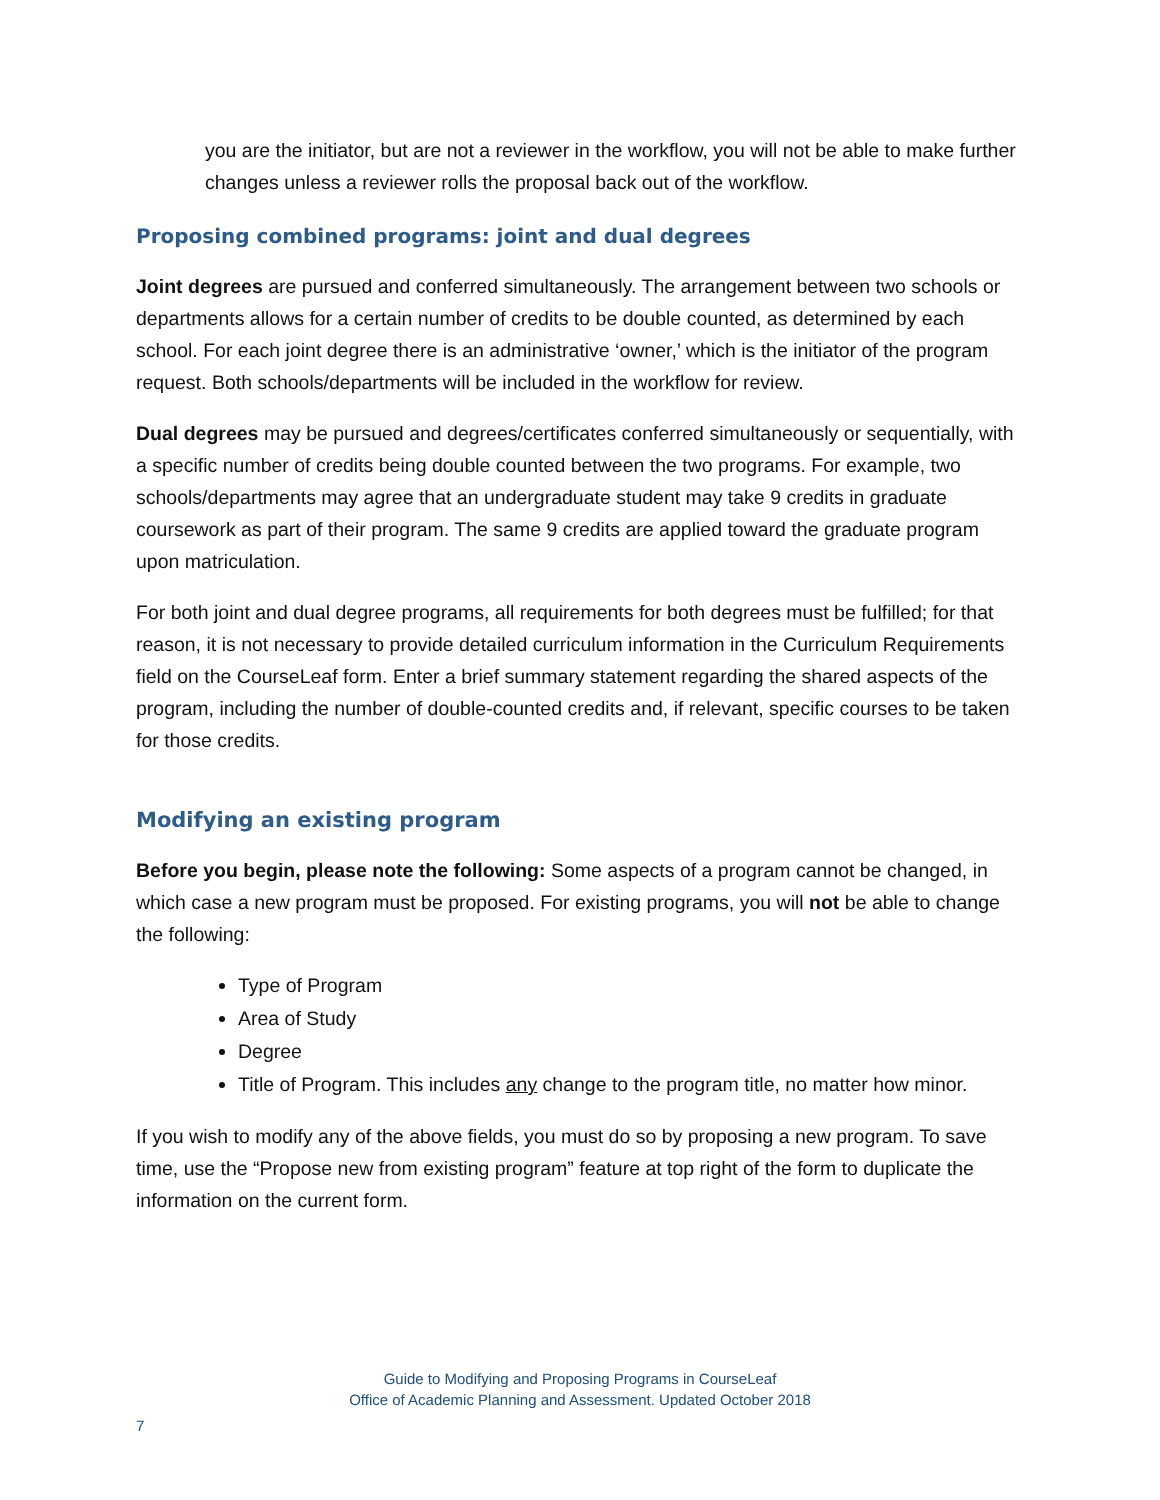you are the initiator, but are not a reviewer in the workflow, you will not be able to make further changes unless a reviewer rolls the proposal back out of the workflow.
Proposing combined programs: joint and dual degrees
Joint degrees are pursued and conferred simultaneously. The arrangement between two schools or departments allows for a certain number of credits to be double counted, as determined by each school. For each joint degree there is an administrative ‘owner,’ which is the initiator of the program request. Both schools/departments will be included in the workflow for review.
Dual degrees may be pursued and degrees/certificates conferred simultaneously or sequentially, with a specific number of credits being double counted between the two programs. For example, two schools/departments may agree that an undergraduate student may take 9 credits in graduate coursework as part of their program. The same 9 credits are applied toward the graduate program upon matriculation.
For both joint and dual degree programs, all requirements for both degrees must be fulfilled; for that reason, it is not necessary to provide detailed curriculum information in the Curriculum Requirements field on the CourseLeaf form. Enter a brief summary statement regarding the shared aspects of the program, including the number of double-counted credits and, if relevant, specific courses to be taken for those credits.
Modifying an existing program
Before you begin, please note the following: Some aspects of a program cannot be changed, in which case a new program must be proposed. For existing programs, you will not be able to change the following:
Type of Program
Area of Study
Degree
Title of Program. This includes any change to the program title, no matter how minor.
If you wish to modify any of the above fields, you must do so by proposing a new program. To save time, use the “Propose new from existing program” feature at top right of the form to duplicate the information on the current form.
Guide to Modifying and Proposing Programs in CourseLeaf
Office of Academic Planning and Assessment. Updated October 2018
7